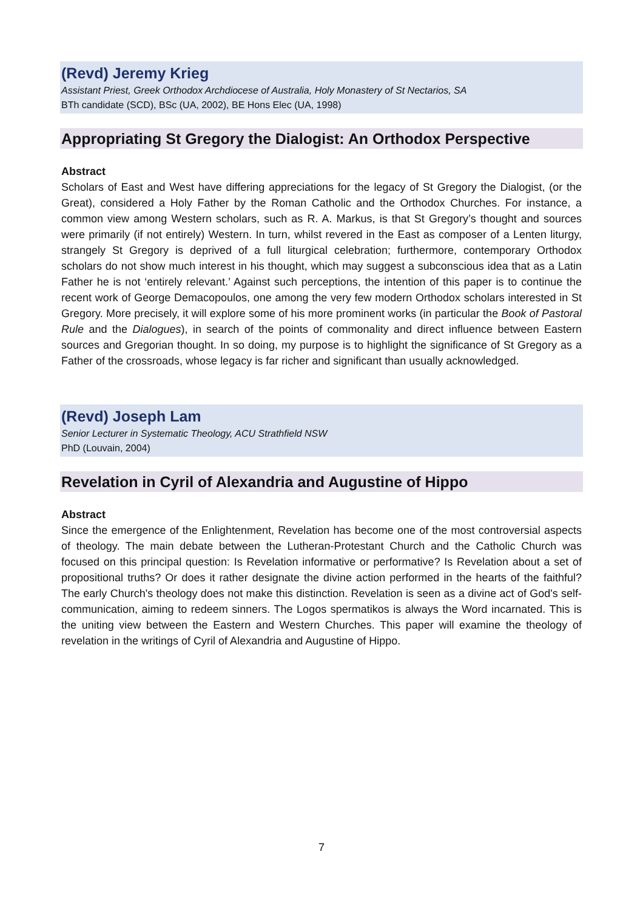(Revd) Jeremy Krieg
Assistant Priest, Greek Orthodox Archdiocese of Australia, Holy Monastery of St Nectarios, SA
BTh candidate (SCD), BSc (UA, 2002), BE Hons Elec (UA, 1998)
Appropriating St Gregory the Dialogist: An Orthodox Perspective
Abstract
Scholars of East and West have differing appreciations for the legacy of St Gregory the Dialogist, (or the Great), considered a Holy Father by the Roman Catholic and the Orthodox Churches. For instance, a common view among Western scholars, such as R. A. Markus, is that St Gregory’s thought and sources were primarily (if not entirely) Western. In turn, whilst revered in the East as composer of a Lenten liturgy, strangely St Gregory is deprived of a full liturgical celebration; furthermore, contemporary Orthodox scholars do not show much interest in his thought, which may suggest a subconscious idea that as a Latin Father he is not ‘entirely relevant.’ Against such perceptions, the intention of this paper is to continue the recent work of George Demacopoulos, one among the very few modern Orthodox scholars interested in St Gregory. More precisely, it will explore some of his more prominent works (in particular the Book of Pastoral Rule and the Dialogues), in search of the points of commonality and direct influence between Eastern sources and Gregorian thought. In so doing, my purpose is to highlight the significance of St Gregory as a Father of the crossroads, whose legacy is far richer and significant than usually acknowledged.
(Revd) Joseph Lam
Senior Lecturer in Systematic Theology, ACU Strathfield NSW
PhD (Louvain, 2004)
Revelation in Cyril of Alexandria and Augustine of Hippo
Abstract
Since the emergence of the Enlightenment, Revelation has become one of the most controversial aspects of theology. The main debate between the Lutheran-Protestant Church and the Catholic Church was focused on this principal question: Is Revelation informative or performative? Is Revelation about a set of propositional truths? Or does it rather designate the divine action performed in the hearts of the faithful? The early Church's theology does not make this distinction. Revelation is seen as a divine act of God's self-communication, aiming to redeem sinners. The Logos spermatikos is always the Word incarnated. This is the uniting view between the Eastern and Western Churches. This paper will examine the theology of revelation in the writings of Cyril of Alexandria and Augustine of Hippo.
7